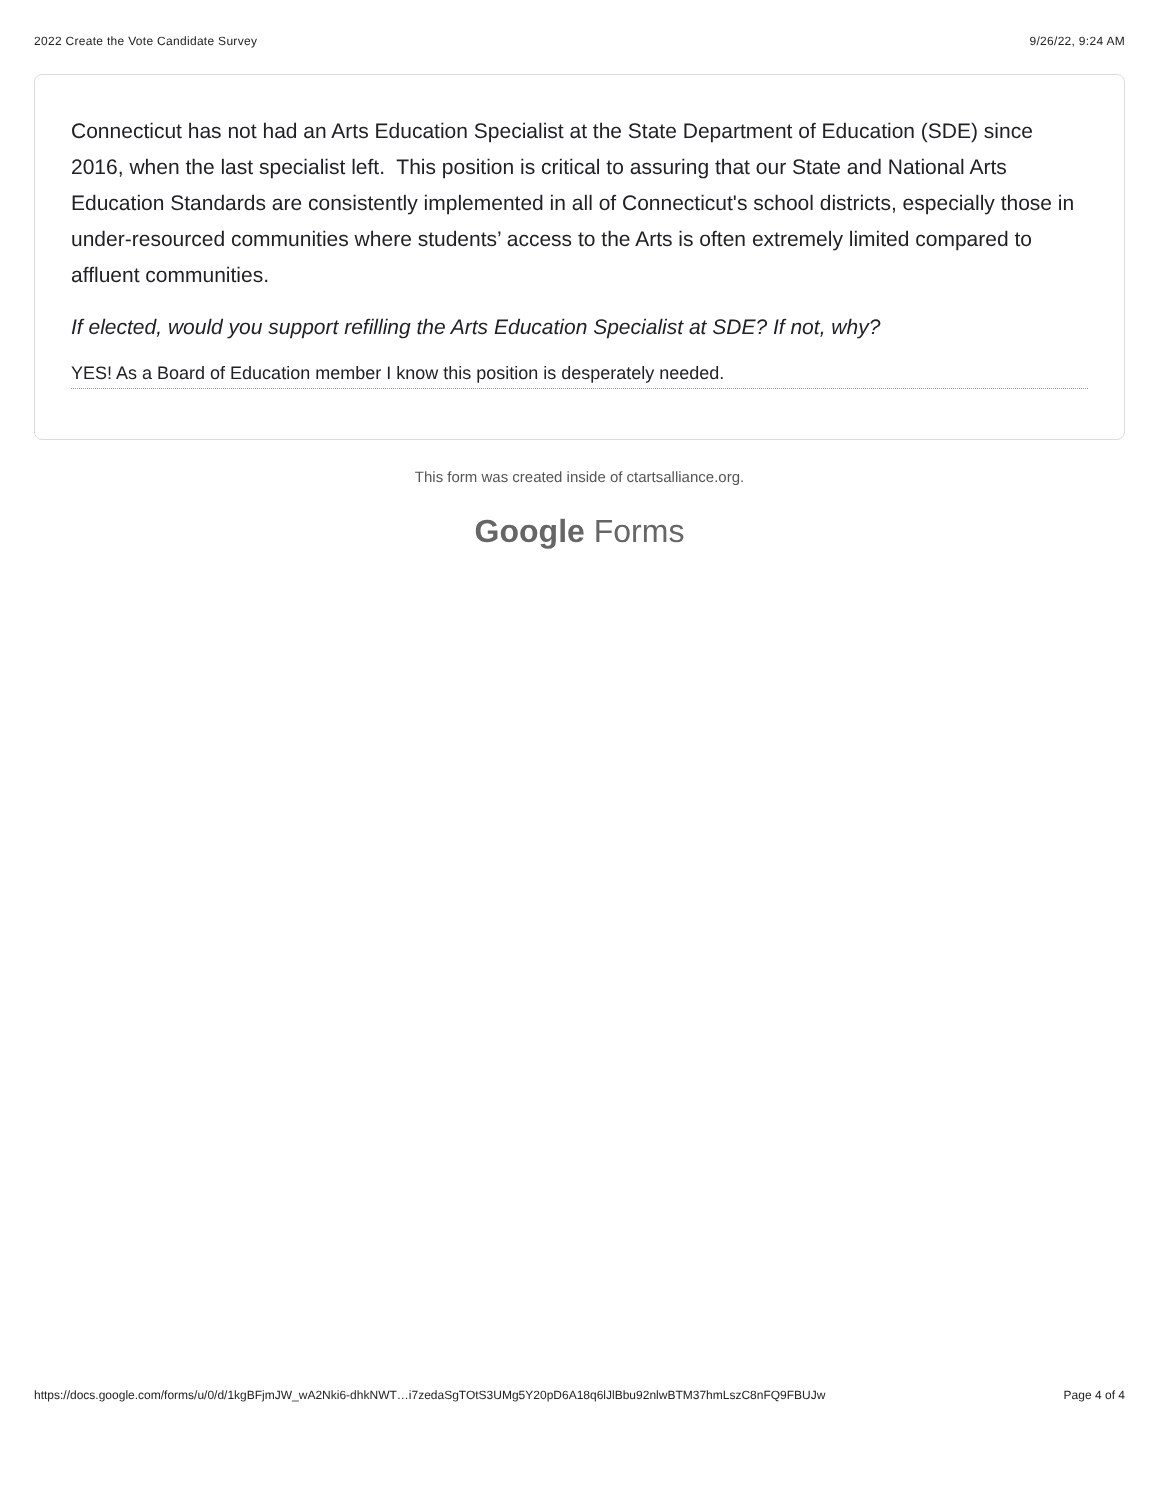2022 Create the Vote Candidate Survey 9/26/22, 9:24 AM
Connecticut has not had an Arts Education Specialist at the State Department of Education (SDE) since 2016, when the last specialist left. This position is critical to assuring that our State and National Arts Education Standards are consistently implemented in all of Connecticut's school districts, especially those in under-resourced communities where students’ access to the Arts is often extremely limited compared to affluent communities.
If elected, would you support refilling the Arts Education Specialist at SDE? If not, why?
YES! As a Board of Education member I know this position is desperately needed.
This form was created inside of ctartsalliance.org.
Google Forms
https://docs.google.com/forms/u/0/d/1kgBFjmJW_wA2Nki6-dhkNWT…i7zedaSgTOtS3UMg5Y20pD6A18q6lJlBbu92nlwBTM37hmLszC8nFQ9FBUJw Page 4 of 4